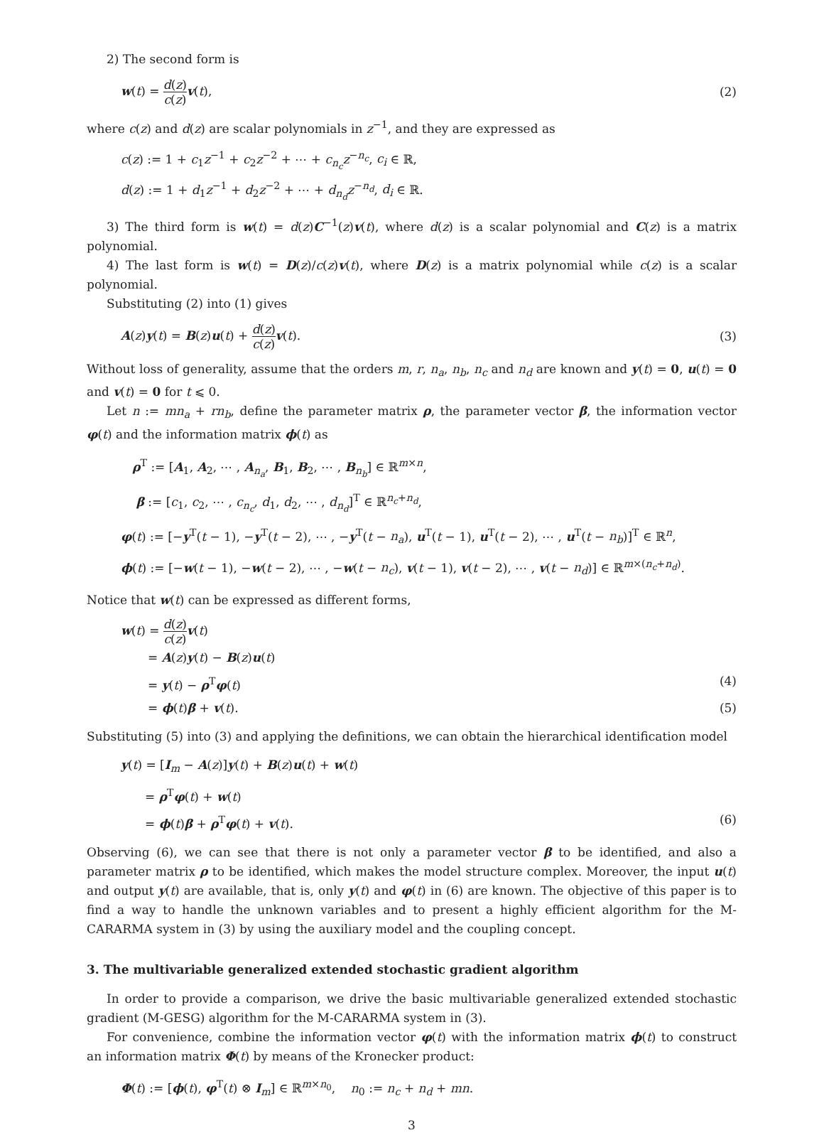2) The second form is
w(t) = d(z) c(z) v(t), (2)
where c(z) and d(z) are scalar polynomials in z<sup>−1</sup>, and they are expressed as
c(z) := 1 + c<sub>1</sub>z<sup>−1</sup> + c<sub>2</sub>z<sup>−2</sup> + ⋯ + c<sub>n<sub>c</sub></sub>z<sup>−n<sub>c</sub></sup>, c<sub>i</sub> ∈ ℝ,
d(z) := 1 + d<sub>1</sub>z<sup>−1</sup> + d<sub>2</sub>z<sup>−2</sup> + ⋯ + d<sub>n<sub>d</sub></sub>z<sup>−n<sub>d</sub></sup>, d<sub>i</sub> ∈ ℝ.
3) The third form is w(t) = d(z)C<sup>−1</sup>(z)v(t), where d(z) is a scalar polynomial and C(z) is a matrix polynomial.
4) The last form is w(t) = D(z)/c(z)v(t), where D(z) is a matrix polynomial while c(z) is a scalar polynomial.
Substituting (2) into (1) gives
A(z)y(t) = B(z)u(t) + d(z) c(z) v(t). (3)
Without loss of generality, assume that the orders m, r, n<sub>a</sub>, n<sub>b</sub>, n<sub>c</sub> and n<sub>d</sub> are known and y(t) = 0, u(t) = 0 and v(t) = 0 for t ⩽ 0.
Let n := mn<sub>a</sub> + rn<sub>b</sub>, define the parameter matrix ρ, the parameter vector β, the information vector φ(t) and the information matrix ϕ(t) as
ρ<sup>T</sup> := [A<sub>1</sub>, A<sub>2</sub>, ⋯ , A<sub>n<sub>a</sub></sub>, B<sub>1</sub>, B<sub>2</sub>, ⋯ , B<sub>n<sub>b</sub></sub>] ∈ ℝ<sup>m×n</sup>,
β := [c<sub>1</sub>, c<sub>2</sub>, ⋯ , c<sub>n<sub>c</sub></sub>, d<sub>1</sub>, d<sub>2</sub>, ⋯ , d<sub>n<sub>d</sub></sub>]<sup>T</sup> ∈ ℝ<sup>n<sub>c</sub>+n<sub>d</sub></sup>,
φ(t) := [−y<sup>T</sup>(t − 1), −y<sup>T</sup>(t − 2), ⋯ , −y<sup>T</sup>(t − n<sub>a</sub>), u<sup>T</sup>(t − 1), u<sup>T</sup>(t − 2), ⋯ , u<sup>T</sup>(t − n<sub>b</sub>)]<sup>T</sup> ∈ ℝ<sup>n</sup>,
ϕ(t) := [−w(t − 1), −w(t − 2), ⋯ , −w(t − n<sub>c</sub>), v(t − 1), v(t − 2), ⋯ , v(t − n<sub>d</sub>)] ∈ ℝ<sup>m×(n<sub>c</sub>+n<sub>d</sub>)</sup>.
Notice that w(t) can be expressed as different forms,
w(t) = d(z) c(z) v(t)
= A(z)y(t) − B(z)u(t)
= y(t) − ρ<sup>T</sup>φ(t) (4)
= ϕ(t)β + v(t). (5)
Substituting (5) into (3) and applying the definitions, we can obtain the hierarchical identification model
y(t) = [I<sub>m</sub> − A(z)]y(t) + B(z)u(t) + w(t)
= ρ<sup>T</sup>φ(t) + w(t)
= ϕ(t)β + ρ<sup>T</sup>φ(t) + v(t). (6)
Observing (6), we can see that there is not only a parameter vector β to be identified, and also a parameter matrix ρ to be identified, which makes the model structure complex. Moreover, the input u(t) and output y(t) are available, that is, only y(t) and φ(t) in (6) are known. The objective of this paper is to find a way to handle the unknown variables and to present a highly efficient algorithm for the M-CARARMA system in (3) by using the auxiliary model and the coupling concept.
3. The multivariable generalized extended stochastic gradient algorithm
In order to provide a comparison, we drive the basic multivariable generalized extended stochastic gradient (M-GESG) algorithm for the M-CARARMA system in (3).
For convenience, combine the information vector φ(t) with the information matrix ϕ(t) to construct an information matrix Φ(t) by means of the Kronecker product:
Φ(t) := [ϕ(t), φ<sup>T</sup>(t) ⊗ I<sub>m</sub>] ∈ ℝ<sup>m×n<sub>0</sub></sup>, n<sub>0</sub> := n<sub>c</sub> + n<sub>d</sub> + mn.
3